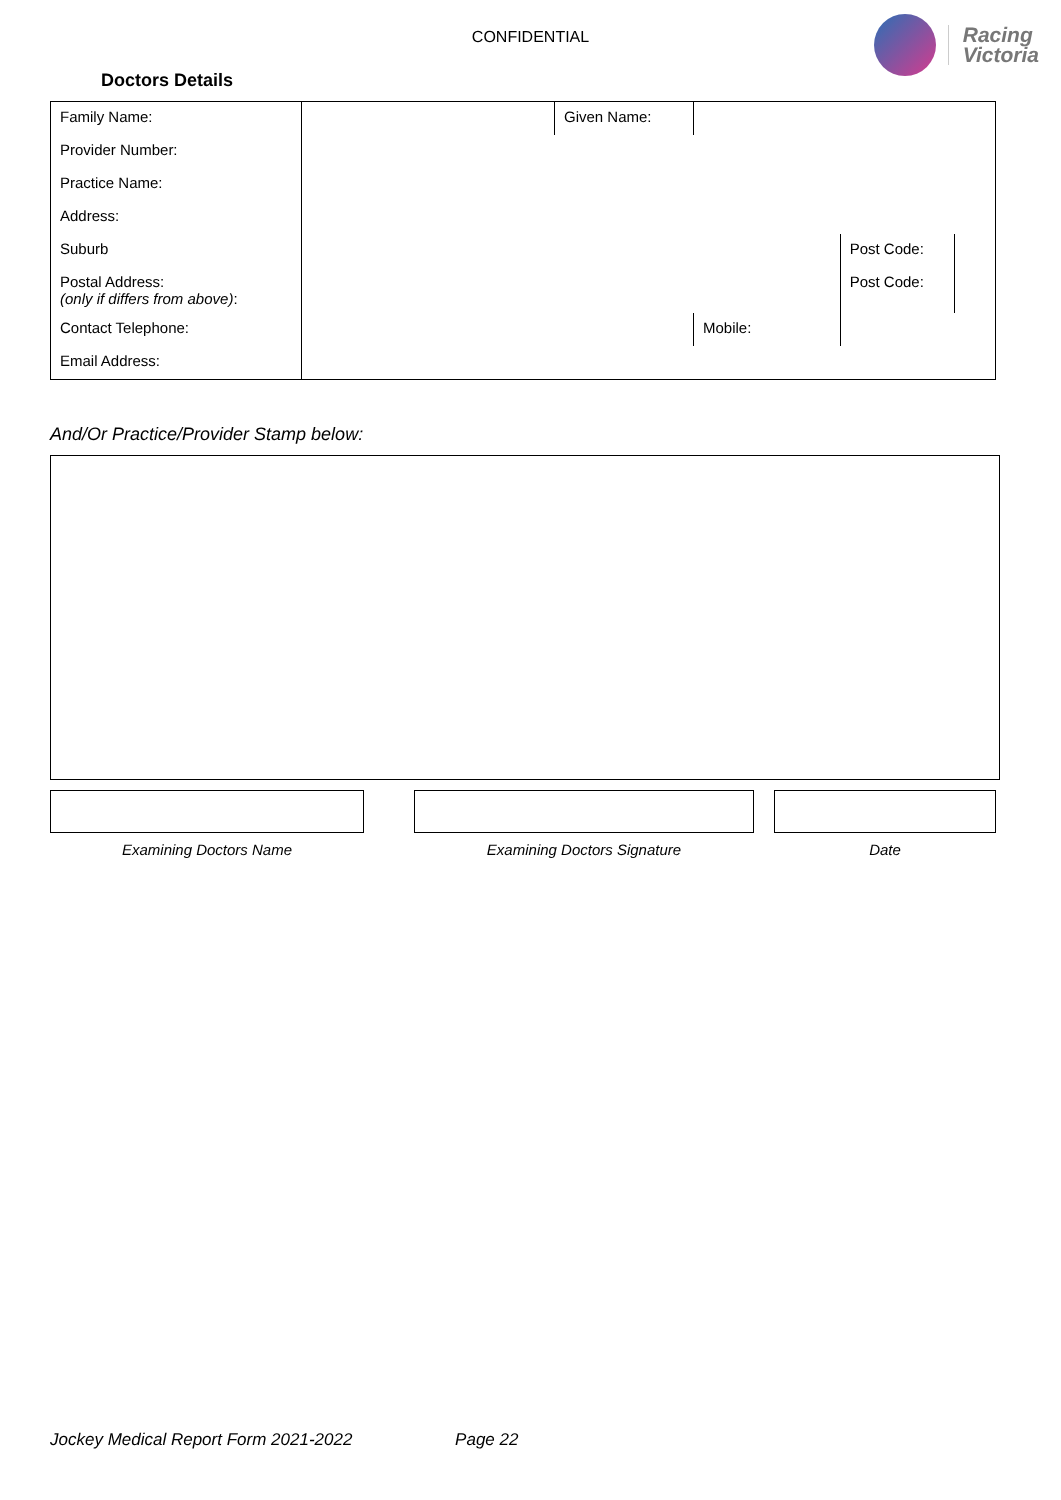CONFIDENTIAL
Racing
Victoria
Doctors Details
| Family Name: | | Given Name: | | | |
| Provider Number: | | | | | |
| Practice Name: | | | | | |
| Address: | | | | | |
| Suburb | | | | Post Code: | |
| Postal Address: (only if differs from above) : | | | | Post Code: | |
| Contact Telephone: | | | Mobile: | | |
| Email Address: | | | | | |
And/Or Practice/Provider Stamp below:
Examining Doctors Name Examining Doctors Signature Date
Jockey Medical Report Form 2021-2022 Page 22